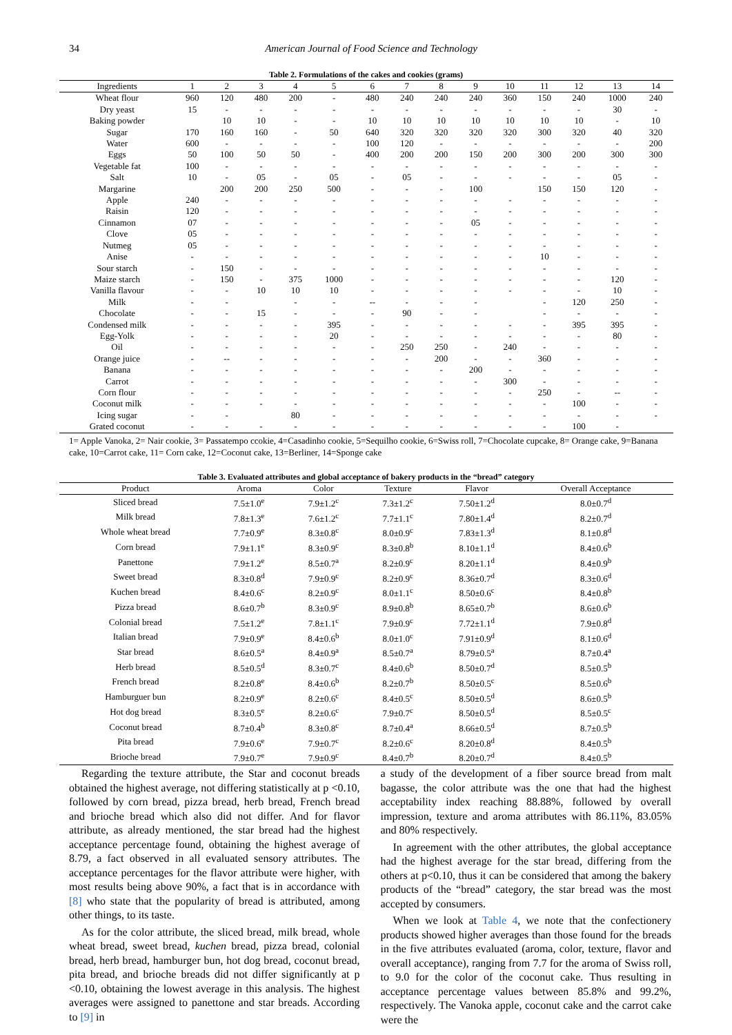34 American Journal of Food Science and Technology
Table 2. Formulations of the cakes and cookies (grams)
| Ingredients | 1 | 2 | 3 | 4 | 5 | 6 | 7 | 8 | 9 | 10 | 11 | 12 | 13 | 14 |
| --- | --- | --- | --- | --- | --- | --- | --- | --- | --- | --- | --- | --- | --- | --- |
| Wheat flour | 960 | 120 | 480 | 200 | - | 480 | 240 | 240 | 240 | 360 | 150 | 240 | 1000 | 240 |
| Dry yeast | 15 | - | - | - | - | - | - | - | - | - | - | - | 30 | - |
| Baking powder | | 10 | 10 | - | - | 10 | 10 | 10 | 10 | 10 | 10 | 10 | - | 10 |
| Sugar | 170 | 160 | 160 | - | 50 | 640 | 320 | 320 | 320 | 320 | 300 | 320 | 40 | 320 |
| Water | 600 | - | - | - | - | 100 | 120 | - | - | - | - | - | - | 200 |
| Eggs | 50 | 100 | 50 | 50 | - | 400 | 200 | 200 | 150 | 200 | 300 | 200 | 300 | 300 |
| Vegetable fat | 100 | - | - | - | - | - | - | - | - | - | - | - | - | - |
| Salt | 10 | - | 05 | - | 05 | - | 05 | - | - | - | - | - | 05 | - |
| Margarine | | 200 | 200 | 250 | 500 | - | - | - | 100 | | 150 | 150 | 120 | - |
| Apple | 240 | - | - | - | - | - | - | - | - | - | - | - | - | - |
| Raisin | 120 | - | - | - | - | - | - | - | - | - | - | - | - | - |
| Cinnamon | 07 | - | - | - | - | - | - | - | 05 | - | - | - | - | - |
| Clove | 05 | - | - | - | - | - | - | - | - | - | - | - | - | - |
| Nutmeg | 05 | - | - | - | - | - | - | - | - | - | - | - | - | - |
| Anise | - | - | - | - | - | - | - | - | - | - | 10 | - | - | - |
| Sour starch | - | 150 | - | - | - | - | - | - | - | - | - | - | - | - |
| Maize starch | - | 150 | - | 375 | 1000 | - | - | - | - | - | - | - | 120 | - |
| Vanilla flavour | - | - | 10 | 10 | 10 | - | - | - | - | - | - | - | 10 | - |
| Milk | - | - | | - | - | -- | - | - | - | | - | 120 | 250 | - |
| Chocolate | - | - | 15 | - | - | - | 90 | - | - | | - | - | - | - |
| Condensed milk | - | - | - | - | 395 | - | - | - | - | - | - | 395 | 395 | - |
| Egg-Yolk | - | - | - | - | 20 | - | - | - | - | - | - | - | 80 | - |
| Oil | - | - | - | - | - | - | 250 | 250 | - | 240 | - | - | - | - |
| Orange juice | - | -- | - | - | - | - | - | 200 | - | - | 360 | - | - | - |
| Banana | - | - | - | - | - | - | - | - | 200 | - | - | - | - | - |
| Carrot | - | - | - | - | - | - | - | - | - | 300 | - | - | - | - |
| Corn flour | - | - | - | - | - | - | - | - | - | - | 250 | - | -- | - |
| Coconut milk | - | - | - | - | - | - | - | - | - | - | - | 100 | - | - |
| Icing sugar | - | - | | 80 | - | - | - | - | - | - | - | - | - | - |
| Grated coconut | - | - | - | - | - | - | - | - | - | - | - | 100 | - | |
1= Apple Vanoka, 2= Nair cookie, 3= Passatempo ccokie, 4=Casadinho cookie, 5=Sequilho cookie, 6=Swiss roll, 7=Chocolate cupcake, 8= Orange cake, 9=Banana cake, 10=Carrot cake, 11= Corn cake, 12=Coconut cake, 13=Berliner, 14=Sponge cake
Table 3. Evaluated attributes and global acceptance of bakery products in the “bread” category
| Product | Aroma | Color | Texture | Flavor | Overall Acceptance |
| --- | --- | --- | --- | --- | --- |
| Sliced bread | 7.5±1.0<sup>e</sup> | 7.9±1.2<sup>c</sup> | 7.3±1.2<sup>c</sup> | 7.50±1.2<sup>d</sup> | 8.0±0.7<sup>d</sup> |
| Milk bread | 7.8±1.3<sup>e</sup> | 7.6±1.2<sup>c</sup> | 7.7±1.1<sup>c</sup> | 7.80±1.4<sup>d</sup> | 8.2±0.7<sup>d</sup> |
| Whole wheat bread | 7.7±0.9<sup>e</sup> | 8.3±0.8<sup>c</sup> | 8.0±0.9<sup>c</sup> | 7.83±1.3<sup>d</sup> | 8.1±0.8<sup>d</sup> |
| Corn bread | 7.9±1.1<sup>e</sup> | 8.3±0.9<sup>c</sup> | 8.3±0.8<sup>b</sup> | 8.10±1.1<sup>d</sup> | 8.4±0.6<sup>b</sup> |
| Panettone | 7.9±1.2<sup>e</sup> | 8.5±0.7<sup>a</sup> | 8.2±0.9<sup>c</sup> | 8.20±1.1<sup>d</sup> | 8.4±0.9<sup>b</sup> |
| Sweet bread | 8.3±0.8<sup>d</sup> | 7.9±0.9<sup>c</sup> | 8.2±0.9<sup>c</sup> | 8.36±0.7<sup>d</sup> | 8.3±0.6<sup>d</sup> |
| Kuchen bread | 8.4±0.6<sup>c</sup> | 8.2±0.9<sup>c</sup> | 8.0±1.1<sup>c</sup> | 8.50±0.6<sup>c</sup> | 8.4±0.8<sup>b</sup> |
| Pizza bread | 8.6±0.7<sup>b</sup> | 8.3±0.9<sup>c</sup> | 8.9±0.8<sup>b</sup> | 8.65±0.7<sup>b</sup> | 8.6±0.6<sup>b</sup> |
| Colonial bread | 7.5±1.2<sup>e</sup> | 7.8±1.1<sup>c</sup> | 7.9±0.9<sup>c</sup> | 7.72±1.1<sup>d</sup> | 7.9±0.8<sup>d</sup> |
| Italian bread | 7.9±0.9<sup>e</sup> | 8.4±0.6<sup>b</sup> | 8.0±1.0<sup>c</sup> | 7.91±0.9<sup>d</sup> | 8.1±0.6<sup>d</sup> |
| Star bread | 8.6±0.5<sup>a</sup> | 8.4±0.9<sup>a</sup> | 8.5±0.7<sup>a</sup> | 8.79±0.5<sup>a</sup> | 8.7±0.4<sup>a</sup> |
| Herb bread | 8.5±0.5<sup>d</sup> | 8.3±0.7<sup>c</sup> | 8.4±0.6<sup>b</sup> | 8.50±0.7<sup>d</sup> | 8.5±0.5<sup>b</sup> |
| French bread | 8.2±0.8<sup>e</sup> | 8.4±0.6<sup>b</sup> | 8.2±0.7<sup>b</sup> | 8.50±0.5<sup>c</sup> | 8.5±0.6<sup>b</sup> |
| Hamburguer bun | 8.2±0.9<sup>e</sup> | 8.2±0.6<sup>c</sup> | 8.4±0.5<sup>c</sup> | 8.50±0.5<sup>d</sup> | 8.6±0.5<sup>b</sup> |
| Hot dog bread | 8.3±0.5<sup>e</sup> | 8.2±0.6<sup>c</sup> | 7.9±0.7<sup>c</sup> | 8.50±0.5<sup>d</sup> | 8.5±0.5<sup>c</sup> |
| Coconut bread | 8.7±0.4<sup>b</sup> | 8.3±0.8<sup>c</sup> | 8.7±0.4<sup>a</sup> | 8.66±0.5<sup>d</sup> | 8.7±0.5<sup>b</sup> |
| Pita bread | 7.9±0.6<sup>e</sup> | 7.9±0.7<sup>c</sup> | 8.2±0.6<sup>c</sup> | 8.20±0.8<sup>d</sup> | 8.4±0.5<sup>b</sup> |
| Brioche bread | 7.9±0.7<sup>e</sup> | 7.9±0.9<sup>c</sup> | 8.4±0.7<sup>b</sup> | 8.20±0.7<sup>d</sup> | 8.4±0.5<sup>b</sup> |
Regarding the texture attribute, the Star and coconut breads obtained the highest average, not differing statistically at p <0.10, followed by corn bread, pizza bread, herb bread, French bread and brioche bread which also did not differ. And for flavor attribute, as already mentioned, the star bread had the highest acceptance percentage found, obtaining the highest average of 8.79, a fact observed in all evaluated sensory attributes. The acceptance percentages for the flavor attribute were higher, with most results being above 90%, a fact that is in accordance with [8] who state that the popularity of bread is attributed, among other things, to its taste.
As for the color attribute, the sliced bread, milk bread, whole wheat bread, sweet bread, kuchen bread, pizza bread, colonial bread, herb bread, hamburger bun, hot dog bread, coconut bread, pita bread, and brioche breads did not differ significantly at p <0.10, obtaining the lowest average in this analysis. The highest averages were assigned to panettone and star breads. According to [9] in
a study of the development of a fiber source bread from malt bagasse, the color attribute was the one that had the highest acceptability index reaching 88.88%, followed by overall impression, texture and aroma attributes with 86.11%, 83.05% and 80% respectively.
In agreement with the other attributes, the global acceptance had the highest average for the star bread, differing from the others at p<0.10, thus it can be considered that among the bakery products of the “bread” category, the star bread was the most accepted by consumers.
When we look at Table 4, we note that the confectionery products showed higher averages than those found for the breads in the five attributes evaluated (aroma, color, texture, flavor and overall acceptance), ranging from 7.7 for the aroma of Swiss roll, to 9.0 for the color of the coconut cake. Thus resulting in acceptance percentage values between 85.8% and 99.2%, respectively. The Vanoka apple, coconut cake and the carrot cake were the